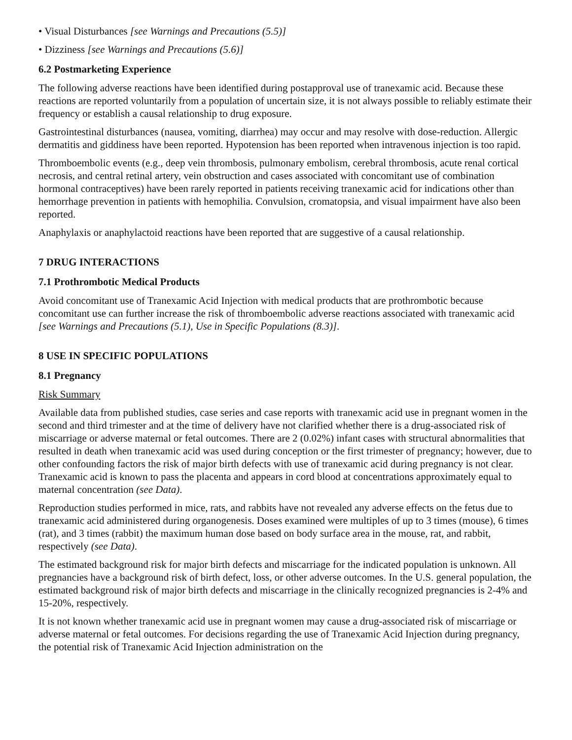• Visual Disturbances [see Warnings and Precautions (5.5)]
• Dizziness [see Warnings and Precautions (5.6)]
6.2 Postmarketing Experience
The following adverse reactions have been identified during postapproval use of tranexamic acid. Because these reactions are reported voluntarily from a population of uncertain size, it is not always possible to reliably estimate their frequency or establish a causal relationship to drug exposure.
Gastrointestinal disturbances (nausea, vomiting, diarrhea) may occur and may resolve with dose-reduction. Allergic dermatitis and giddiness have been reported. Hypotension has been reported when intravenous injection is too rapid.
Thromboembolic events (e.g., deep vein thrombosis, pulmonary embolism, cerebral thrombosis, acute renal cortical necrosis, and central retinal artery, vein obstruction and cases associated with concomitant use of combination hormonal contraceptives) have been rarely reported in patients receiving tranexamic acid for indications other than hemorrhage prevention in patients with hemophilia. Convulsion, cromatopsia, and visual impairment have also been reported.
Anaphylaxis or anaphylactoid reactions have been reported that are suggestive of a causal relationship.
7 DRUG INTERACTIONS
7.1 Prothrombotic Medical Products
Avoid concomitant use of Tranexamic Acid Injection with medical products that are prothrombotic because concomitant use can further increase the risk of thromboembolic adverse reactions associated with tranexamic acid [see Warnings and Precautions (5.1), Use in Specific Populations (8.3)].
8 USE IN SPECIFIC POPULATIONS
8.1 Pregnancy
Risk Summary
Available data from published studies, case series and case reports with tranexamic acid use in pregnant women in the second and third trimester and at the time of delivery have not clarified whether there is a drug-associated risk of miscarriage or adverse maternal or fetal outcomes. There are 2 (0.02%) infant cases with structural abnormalities that resulted in death when tranexamic acid was used during conception or the first trimester of pregnancy; however, due to other confounding factors the risk of major birth defects with use of tranexamic acid during pregnancy is not clear. Tranexamic acid is known to pass the placenta and appears in cord blood at concentrations approximately equal to maternal concentration (see Data).
Reproduction studies performed in mice, rats, and rabbits have not revealed any adverse effects on the fetus due to tranexamic acid administered during organogenesis. Doses examined were multiples of up to 3 times (mouse), 6 times (rat), and 3 times (rabbit) the maximum human dose based on body surface area in the mouse, rat, and rabbit, respectively (see Data).
The estimated background risk for major birth defects and miscarriage for the indicated population is unknown. All pregnancies have a background risk of birth defect, loss, or other adverse outcomes. In the U.S. general population, the estimated background risk of major birth defects and miscarriage in the clinically recognized pregnancies is 2-4% and 15-20%, respectively.
It is not known whether tranexamic acid use in pregnant women may cause a drug-associated risk of miscarriage or adverse maternal or fetal outcomes. For decisions regarding the use of Tranexamic Acid Injection during pregnancy, the potential risk of Tranexamic Acid Injection administration on the